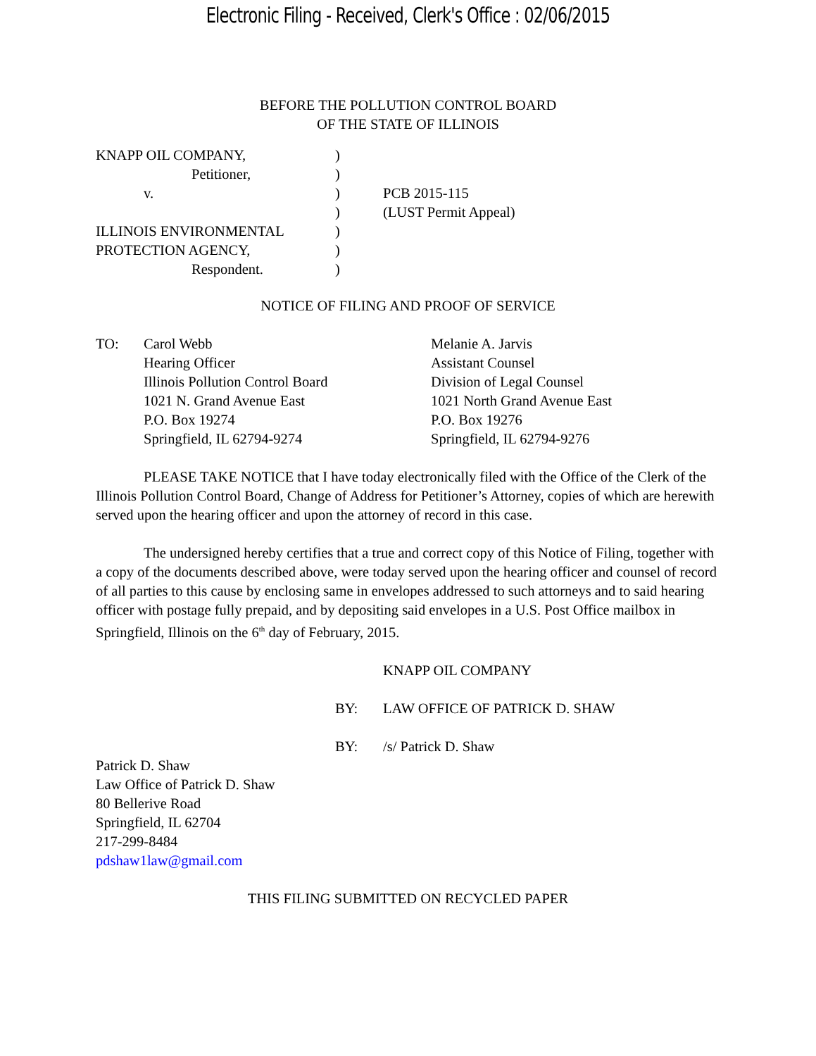Electronic Filing - Received, Clerk's Office : 02/06/2015
BEFORE THE POLLUTION CONTROL BOARD
OF THE STATE OF ILLINOIS
KNAPP OIL COMPANY,
Petitioner,
v.
ILLINOIS ENVIRONMENTAL
PROTECTION AGENCY,
Respondent.
)
)
)
)
)
)
)
PCB 2015-115
(LUST Permit Appeal)
NOTICE OF FILING AND PROOF OF SERVICE
TO: Carol Webb
Hearing Officer
Illinois Pollution Control Board
1021 N. Grand Avenue East
P.O. Box 19274
Springfield, IL 62794-9274
Melanie A. Jarvis
Assistant Counsel
Division of Legal Counsel
1021 North Grand Avenue East
P.O. Box 19276
Springfield, IL 62794-9276
PLEASE TAKE NOTICE that I have today electronically filed with the Office of the Clerk of the Illinois Pollution Control Board, Change of Address for Petitioner’s Attorney, copies of which are herewith served upon the hearing officer and upon the attorney of record in this case.
The undersigned hereby certifies that a true and correct copy of this Notice of Filing, together with a copy of the documents described above, were today served upon the hearing officer and counsel of record of all parties to this cause by enclosing same in envelopes addressed to such attorneys and to said hearing officer with postage fully prepaid, and by depositing said envelopes in a U.S. Post Office mailbox in Springfield, Illinois on the 6<sup>th</sup> day of February, 2015.
KNAPP OIL COMPANY
BY: LAW OFFICE OF PATRICK D. SHAW
BY: /s/ Patrick D. Shaw
Patrick D. Shaw
Law Office of Patrick D. Shaw
80 Bellerive Road
Springfield, IL 62704
217-299-8484
pdshaw1law@gmail.com
THIS FILING SUBMITTED ON RECYCLED PAPER